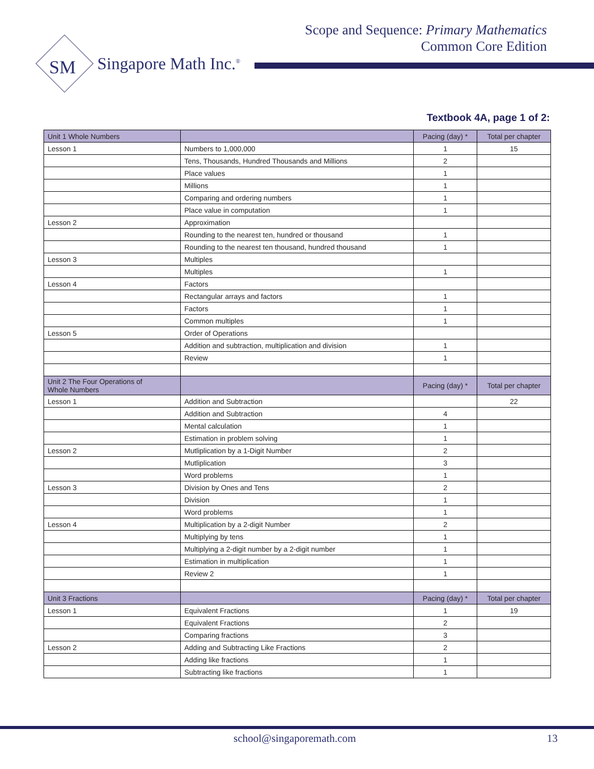Scope and Sequence: Primary Mathematics
Common Core Edition
SM
Singapore Math Inc.<sup>®</sup>
Textbook 4A, page 1 of 2:
| Unit 1 Whole Numbers | | Pacing (day) * | Total per chapter |
| --- | --- | --- | --- |
| Lesson 1 | Numbers to 1,000,000 | 1 | 15 |
| | Tens, Thousands, Hundred Thousands and Millions | 2 | |
| | Place values | 1 | |
| | Millions | 1 | |
| | Comparing and ordering numbers | 1 | |
| | Place value in computation | 1 | |
| Lesson 2 | Approximation | | |
| | Rounding to the nearest ten, hundred or thousand | 1 | |
| | Rounding to the nearest ten thousand, hundred thousand | 1 | |
| Lesson 3 | Multiples | | |
| | Multiples | 1 | |
| Lesson 4 | Factors | | |
| | Rectangular arrays and factors | 1 | |
| | Factors | 1 | |
| | Common multiples | 1 | |
| Lesson 5 | Order of Operations | | |
| | Addition and subtraction, multiplication and division | 1 | |
| | Review | 1 | |
| Unit 2 The Four Operations of Whole Numbers | | Pacing (day) * | Total per chapter |
| Lesson 1 | Addition and Subtraction | | 22 |
| | Addition and Subtraction | 4 | |
| | Mental calculation | 1 | |
| | Estimation in problem solving | 1 | |
| Lesson 2 | Mutliplication by a 1-Digit Number | 2 | |
| | Mutliplication | 3 | |
| | Word problems | 1 | |
| Lesson 3 | Division by Ones and Tens | 2 | |
| | Division | 1 | |
| | Word problems | 1 | |
| Lesson 4 | Multiplication by a 2-digit Number | 2 | |
| | Multiplying by tens | 1 | |
| | Multiplying a 2-digit number by a 2-digit number | 1 | |
| | Estimation in multiplication | 1 | |
| | Review 2 | 1 | |
| Unit 3 Fractions | | Pacing (day) * | Total per chapter |
| Lesson 1 | Equivalent Fractions | 1 | 19 |
| | Equivalent Fractions | 2 | |
| | Comparing fractions | 3 | |
| Lesson 2 | Adding and Subtracting Like Fractions | 2 | |
| | Adding like fractions | 1 | |
| | Subtracting like fractions | 1 | |
school@singaporemath.com 13